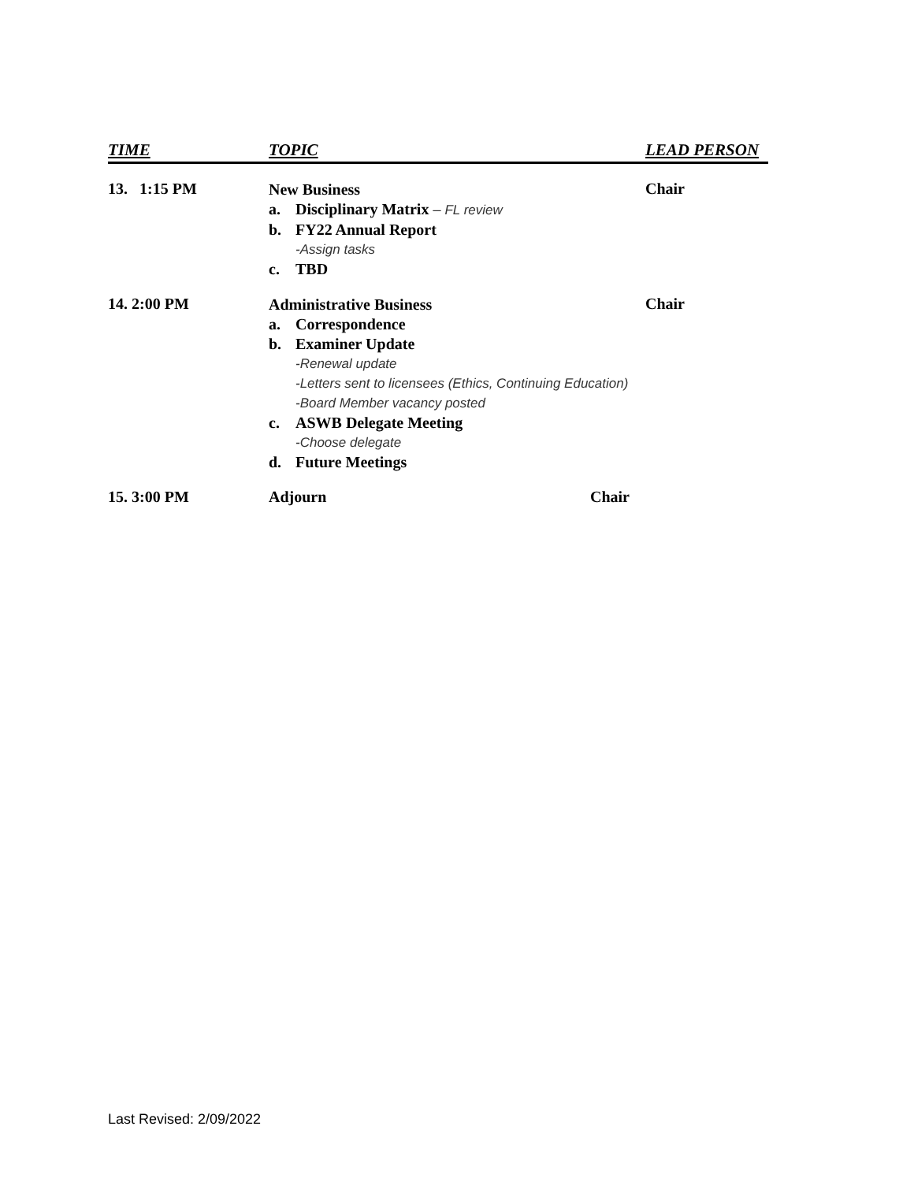TIME TOPIC LEAD PERSON
13. 1:15 PM
New Business
a. Disciplinary Matrix – FL review
b. FY22 Annual Report
-Assign tasks
c. TBD
Chair
14. 2:00 PM
Administrative Business
a. Correspondence
b. Examiner Update
-Renewal update
-Letters sent to licensees (Ethics, Continuing Education)
-Board Member vacancy posted
c. ASWB Delegate Meeting
-Choose delegate
d. Future Meetings
Chair
15. 3:00 PM Adjourn Chair
Last Revised: 2/09/2022